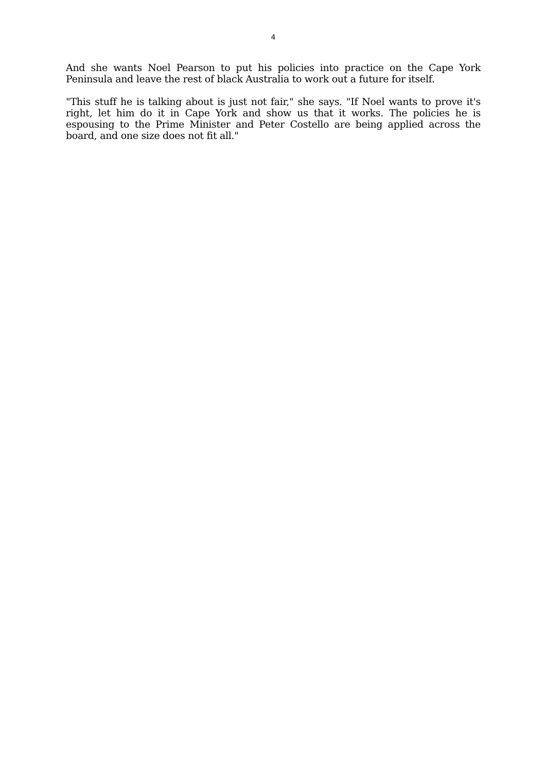4
And she wants Noel Pearson to put his policies into practice on the Cape York Peninsula and leave the rest of black Australia to work out a future for itself.
"This stuff he is talking about is just not fair," she says. "If Noel wants to prove it's right, let him do it in Cape York and show us that it works. The policies he is espousing to the Prime Minister and Peter Costello are being applied across the board, and one size does not fit all."